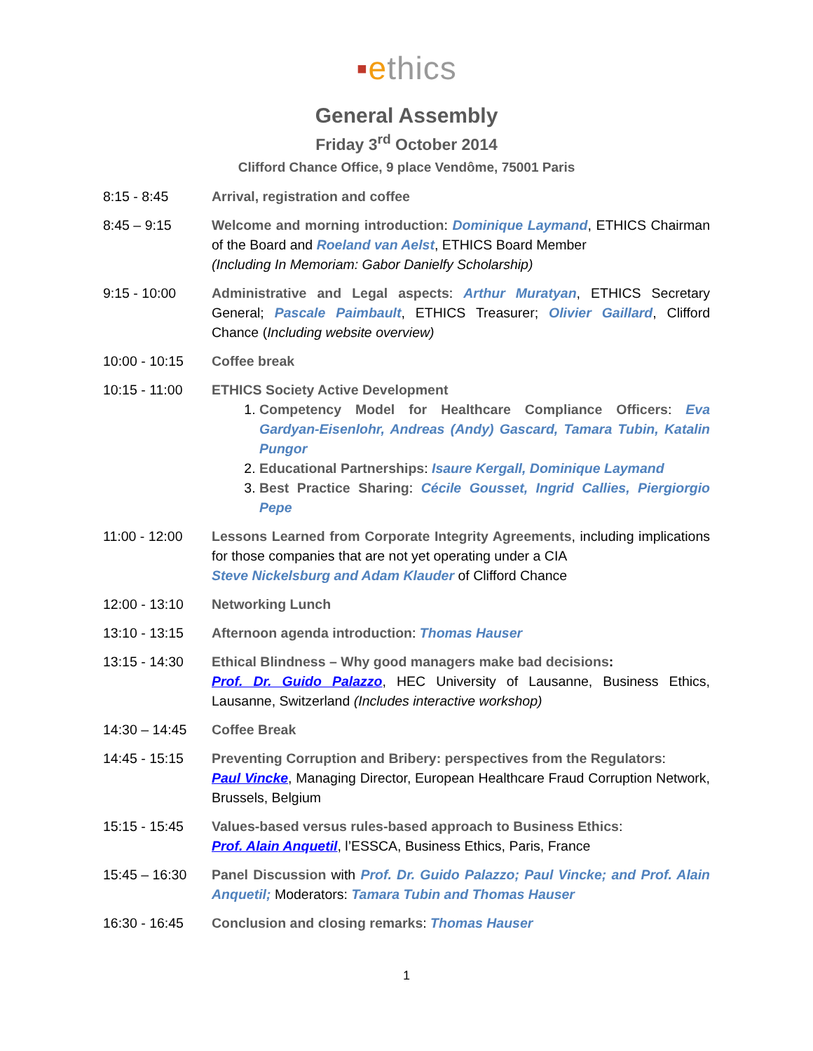▪ethics
General Assembly
Friday 3<sup>rd</sup> October 2014
Clifford Chance Office, 9 place Vendôme, 75001 Paris
8:15 - 8:45 Arrival, registration and coffee
8:45 – 9:15 Welcome and morning introduction: Dominique Laymand, ETHICS Chairman of the Board and Roeland van Aelst, ETHICS Board Member
(Including In Memoriam: Gabor Danielfy Scholarship)
9:15 - 10:00 Administrative and Legal aspects: Arthur Muratyan, ETHICS Secretary General; Pascale Paimbault, ETHICS Treasurer; Olivier Gaillard, Clifford Chance (Including website overview)
10:00 - 10:15 Coffee break
10:15 - 11:00 ETHICS Society Active Development
1. Competency Model for Healthcare Compliance Officers: Eva Gardyan-Eisenlohr, Andreas (Andy) Gascard, Tamara Tubin, Katalin Pungor
2. Educational Partnerships: Isaure Kergall, Dominique Laymand
3. Best Practice Sharing: Cécile Gousset, Ingrid Callies, Piergiorgio Pepe
11:00 - 12:00 Lessons Learned from Corporate Integrity Agreements, including implications for those companies that are not yet operating under a CIA
Steve Nickelsburg and Adam Klauder of Clifford Chance
12:00 - 13:10 Networking Lunch
13:10 - 13:15 Afternoon agenda introduction: Thomas Hauser
13:15 - 14:30 Ethical Blindness – Why good managers make bad decisions:
Prof. Dr. Guido Palazzo, HEC University of Lausanne, Business Ethics, Lausanne, Switzerland (Includes interactive workshop)
14:30 – 14:45 Coffee Break
14:45 - 15:15 Preventing Corruption and Bribery: perspectives from the Regulators:
Paul Vincke, Managing Director, European Healthcare Fraud Corruption Network, Brussels, Belgium
15:15 - 15:45 Values-based versus rules-based approach to Business Ethics:
Prof. Alain Anquetil, l’ESSCA, Business Ethics, Paris, France
15:45 – 16:30 Panel Discussion with Prof. Dr. Guido Palazzo; Paul Vincke; and Prof. Alain Anquetil; Moderators: Tamara Tubin and Thomas Hauser
16:30 - 16:45 Conclusion and closing remarks: Thomas Hauser
1